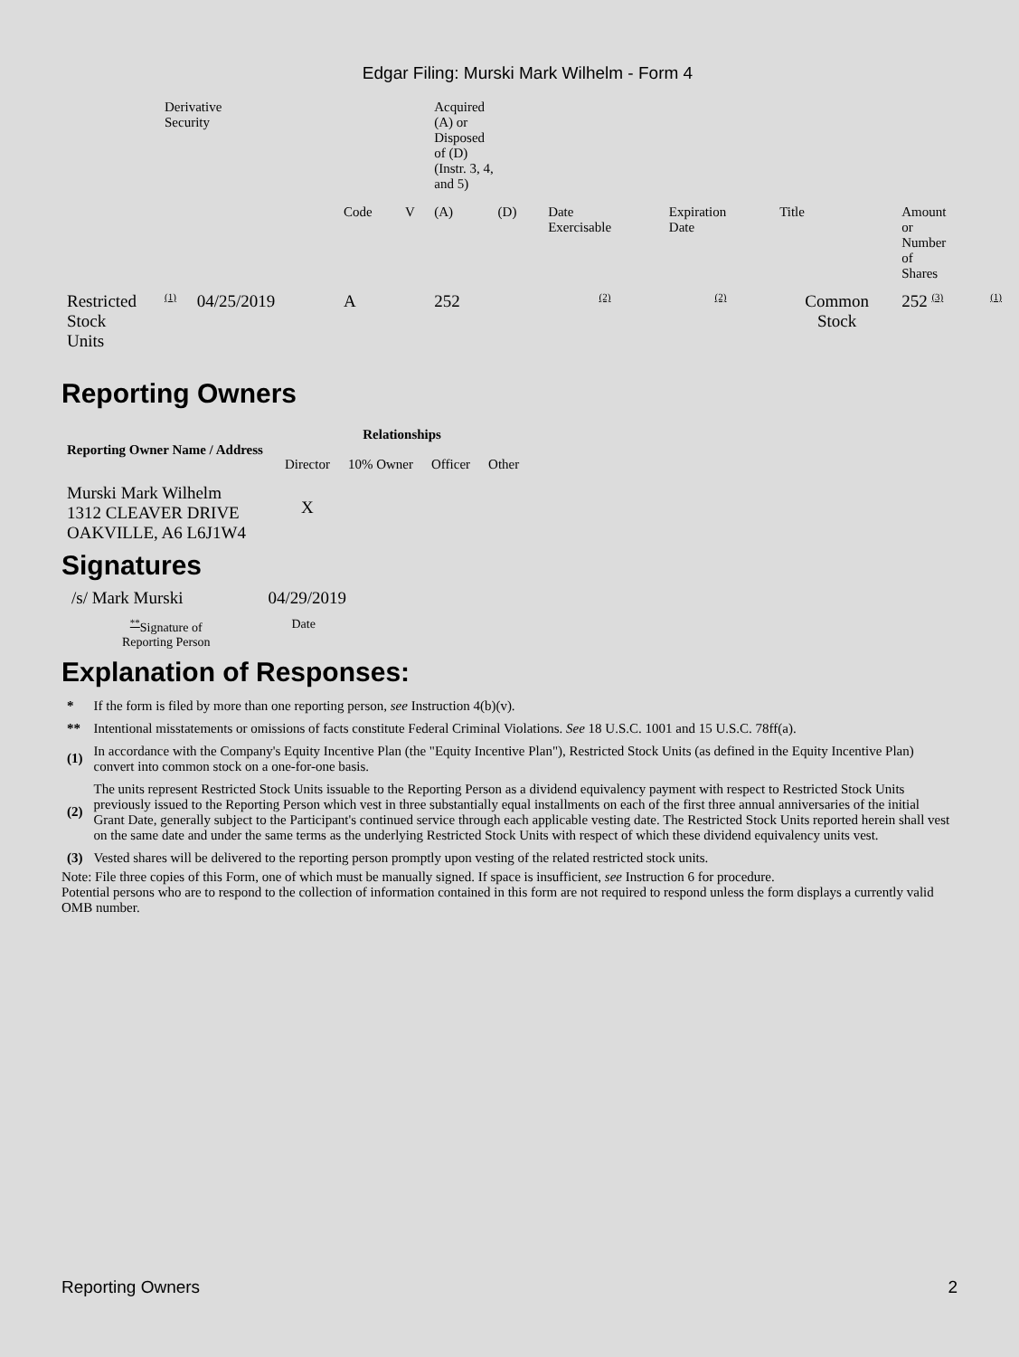Edgar Filing: Murski Mark Wilhelm - Form 4
| | Derivative Security | | | | Acquired (A) or Disposed of (D) (Instr. 3, 4, and 5) | | | | | | |
| | | | Code | V | (A) | (D) | Date Exercisable | Expiration Date | Title | Amount or Number of Shares | |
| Restricted Stock Units | <sup>(1)</sup> | 04/25/2019 | A | | 252 | | <sup>(2)</sup> | <sup>(2)</sup> | Common Stock | 252 <sup>(3)</sup> | <sup>(1)</sup> |
Reporting Owners
| Reporting Owner Name / Address | Relationships | | | |
| --- | --- | --- | --- | --- |
| | Director | 10% Owner | Officer | Other |
| Murski Mark Wilhelm 1312 CLEAVER DRIVE OAKVILLE, A6 L6J1W4 | X | | | |
Signatures
| /s/ Mark Murski | 04/29/2019 |
| <sup>**</sup> Signature of Reporting Person | Date |
Explanation of Responses:
| * | If the form is filed by more than one reporting person, see Instruction 4(b)(v). |
| ** | Intentional misstatements or omissions of facts constitute Federal Criminal Violations. See 18 U.S.C. 1001 and 15 U.S.C. 78ff(a). |
| (1) | In accordance with the Company's Equity Incentive Plan (the "Equity Incentive Plan"), Restricted Stock Units (as defined in the Equity Incentive Plan) convert into common stock on a one-for-one basis. |
| (2) | The units represent Restricted Stock Units issuable to the Reporting Person as a dividend equivalency payment with respect to Restricted Stock Units previously issued to the Reporting Person which vest in three substantially equal installments on each of the first three annual anniversaries of the initial Grant Date, generally subject to the Participant's continued service through each applicable vesting date. The Restricted Stock Units reported herein shall vest on the same date and under the same terms as the underlying Restricted Stock Units with respect of which these dividend equivalency units vest. |
| (3) | Vested shares will be delivered to the reporting person promptly upon vesting of the related restricted stock units. |
Note: File three copies of this Form, one of which must be manually signed. If space is insufficient, see Instruction 6 for procedure.
Potential persons who are to respond to the collection of information contained in this form are not required to respond unless the form displays a currently valid OMB number.
Reporting Owners 2